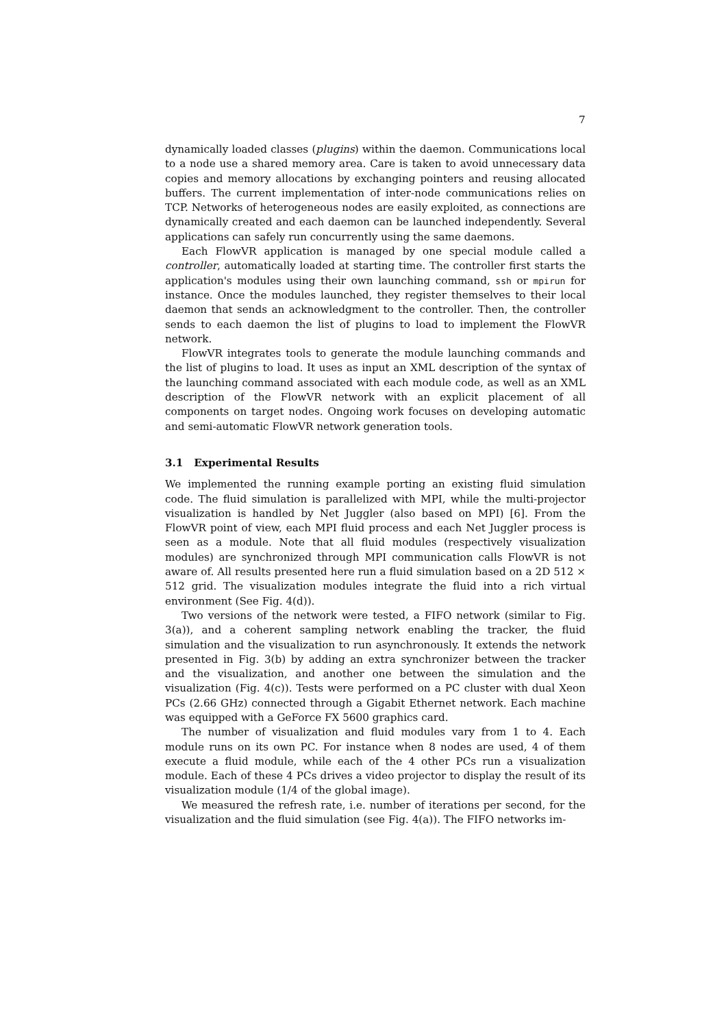7
dynamically loaded classes (plugins) within the daemon. Communications local to a node use a shared memory area. Care is taken to avoid unnecessary data copies and memory allocations by exchanging pointers and reusing allocated buffers. The current implementation of inter-node communications relies on TCP. Networks of heterogeneous nodes are easily exploited, as connections are dynamically created and each daemon can be launched independently. Several applications can safely run concurrently using the same daemons.
Each FlowVR application is managed by one special module called a controller, automatically loaded at starting time. The controller first starts the application's modules using their own launching command, ssh or mpirun for instance. Once the modules launched, they register themselves to their local daemon that sends an acknowledgment to the controller. Then, the controller sends to each daemon the list of plugins to load to implement the FlowVR network.
FlowVR integrates tools to generate the module launching commands and the list of plugins to load. It uses as input an XML description of the syntax of the launching command associated with each module code, as well as an XML description of the FlowVR network with an explicit placement of all components on target nodes. Ongoing work focuses on developing automatic and semi-automatic FlowVR network generation tools.
3.1 Experimental Results
We implemented the running example porting an existing fluid simulation code. The fluid simulation is parallelized with MPI, while the multi-projector visualization is handled by Net Juggler (also based on MPI) [6]. From the FlowVR point of view, each MPI fluid process and each Net Juggler process is seen as a module. Note that all fluid modules (respectively visualization modules) are synchronized through MPI communication calls FlowVR is not aware of. All results presented here run a fluid simulation based on a 2D 512 × 512 grid. The visualization modules integrate the fluid into a rich virtual environment (See Fig. 4(d)).
Two versions of the network were tested, a FIFO network (similar to Fig. 3(a)), and a coherent sampling network enabling the tracker, the fluid simulation and the visualization to run asynchronously. It extends the network presented in Fig. 3(b) by adding an extra synchronizer between the tracker and the visualization, and another one between the simulation and the visualization (Fig. 4(c)). Tests were performed on a PC cluster with dual Xeon PCs (2.66 GHz) connected through a Gigabit Ethernet network. Each machine was equipped with a GeForce FX 5600 graphics card.
The number of visualization and fluid modules vary from 1 to 4. Each module runs on its own PC. For instance when 8 nodes are used, 4 of them execute a fluid module, while each of the 4 other PCs run a visualization module. Each of these 4 PCs drives a video projector to display the result of its visualization module (1/4 of the global image).
We measured the refresh rate, i.e. number of iterations per second, for the visualization and the fluid simulation (see Fig. 4(a)). The FIFO networks im-